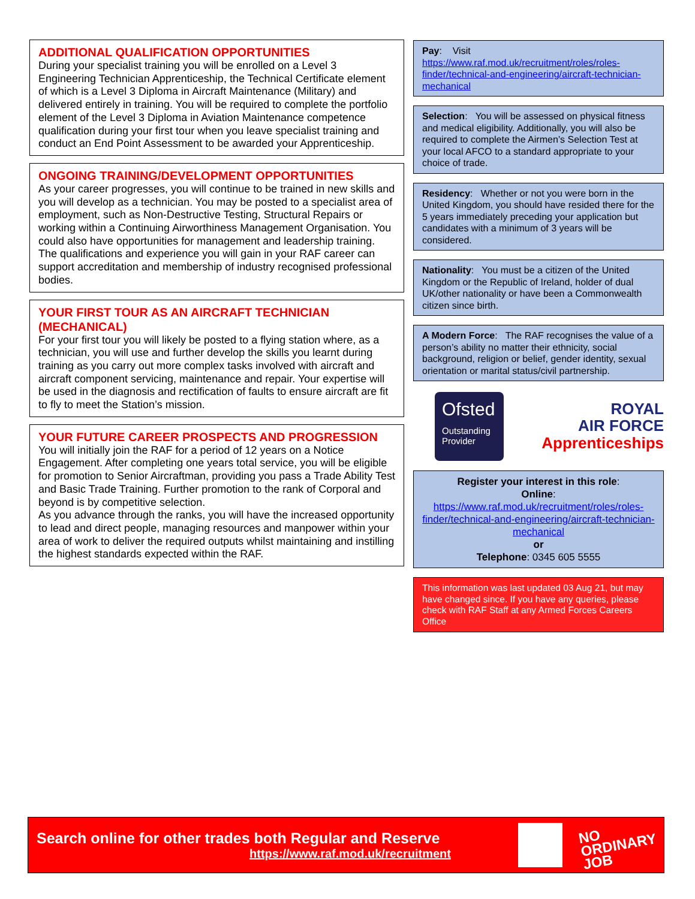ADDITIONAL QUALIFICATION OPPORTUNITIES
During your specialist training you will be enrolled on a Level 3 Engineering Technician Apprenticeship, the Technical Certificate element of which is a Level 3 Diploma in Aircraft Maintenance (Military) and delivered entirely in training. You will be required to complete the portfolio element of the Level 3 Diploma in Aviation Maintenance competence qualification during your first tour when you leave specialist training and conduct an End Point Assessment to be awarded your Apprenticeship.
ONGOING TRAINING/DEVELOPMENT OPPORTUNITIES
As your career progresses, you will continue to be trained in new skills and you will develop as a technician. You may be posted to a specialist area of employment, such as Non-Destructive Testing, Structural Repairs or working within a Continuing Airworthiness Management Organisation. You could also have opportunities for management and leadership training. The qualifications and experience you will gain in your RAF career can support accreditation and membership of industry recognised professional bodies.
YOUR FIRST TOUR AS AN AIRCRAFT TECHNICIAN (MECHANICAL)
For your first tour you will likely be posted to a flying station where, as a technician, you will use and further develop the skills you learnt during training as you carry out more complex tasks involved with aircraft and aircraft component servicing, maintenance and repair. Your expertise will be used in the diagnosis and rectification of faults to ensure aircraft are fit to fly to meet the Station’s mission.
YOUR FUTURE CAREER PROSPECTS AND PROGRESSION
You will initially join the RAF for a period of 12 years on a Notice Engagement. After completing one years total service, you will be eligible for promotion to Senior Aircraftman, providing you pass a Trade Ability Test and Basic Trade Training. Further promotion to the rank of Corporal and beyond is by competitive selection.
As you advance through the ranks, you will have the increased opportunity to lead and direct people, managing resources and manpower within your area of work to deliver the required outputs whilst maintaining and instilling the highest standards expected within the RAF.
Pay: Visit https://www.raf.mod.uk/recruitment/roles/roles-finder/technical-and-engineering/aircraft-technician-mechanical
Selection: You will be assessed on physical fitness and medical eligibility. Additionally, you will also be required to complete the Airmen’s Selection Test at your local AFCO to a standard appropriate to your choice of trade.
Residency: Whether or not you were born in the United Kingdom, you should have resided there for the 5 years immediately preceding your application but candidates with a minimum of 3 years will be considered.
Nationality: You must be a citizen of the United Kingdom or the Republic of Ireland, holder of dual UK/other nationality or have been a Commonwealth citizen since birth.
A Modern Force: The RAF recognises the value of a person’s ability no matter their ethnicity, social background, religion or belief, gender identity, sexual orientation or marital status/civil partnership.
Ofsted
Outstanding Provider
ROYAL
AIR FORCE
Apprenticeships
Register your interest in this role:
Online:
https://www.raf.mod.uk/recruitment/roles/roles-finder/technical-and-engineering/aircraft-technician-mechanical
or
Telephone: 0345 605 5555
This information was last updated 03 Aug 21, but may have changed since. If you have any queries, please check with RAF Staff at any Armed Forces Careers Office
Search online for other trades both Regular and Reserve
https://www.raf.mod.uk/recruitment
NO
ORDINARY
JOB